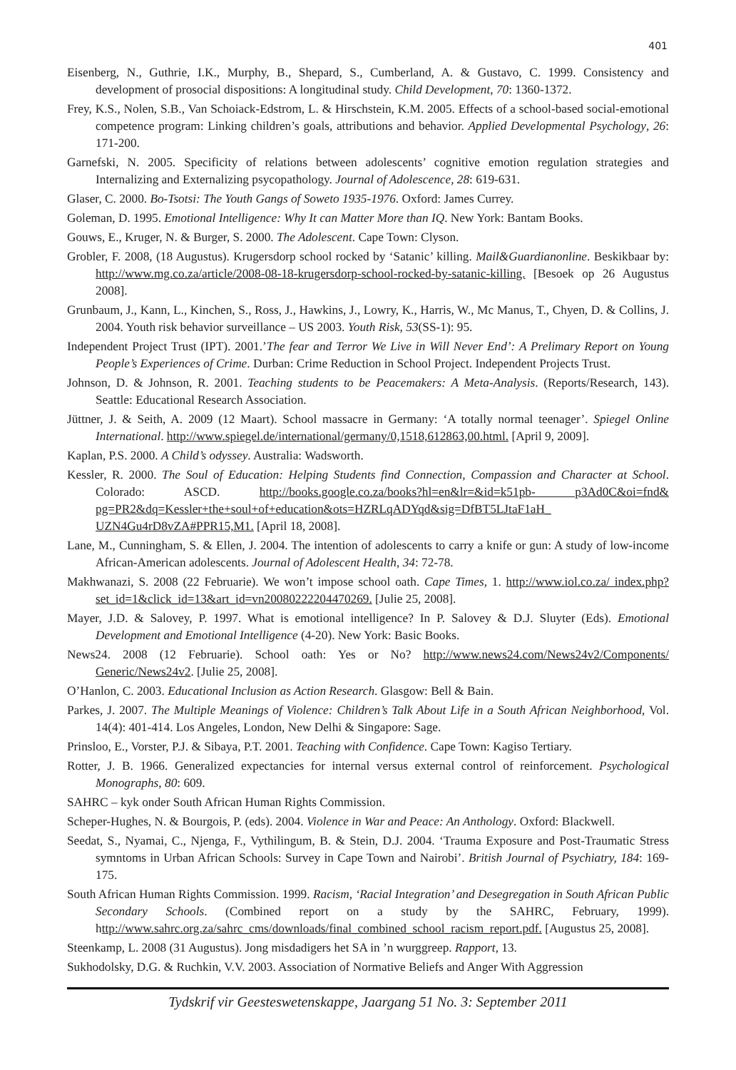401
Eisenberg, N., Guthrie, I.K., Murphy, B., Shepard, S., Cumberland, A. & Gustavo, C. 1999. Consistency and development of prosocial dispositions: A longitudinal study. Child Development, 70: 1360-1372.
Frey, K.S., Nolen, S.B., Van Schoiack-Edstrom, L. & Hirschstein, K.M. 2005. Effects of a school-based social-emotional competence program: Linking children’s goals, attributions and behavior. Applied Developmental Psychology, 26: 171-200.
Garnefski, N. 2005. Specificity of relations between adolescents’ cognitive emotion regulation strategies and Internalizing and Externalizing psycopathology. Journal of Adolescence, 28: 619-631.
Glaser, C. 2000. Bo-Tsotsi: The Youth Gangs of Soweto 1935-1976. Oxford: James Currey.
Goleman, D. 1995. Emotional Intelligence: Why It can Matter More than IQ. New York: Bantam Books.
Gouws, E., Kruger, N. & Burger, S. 2000. The Adolescent. Cape Town: Clyson.
Grobler, F. 2008, (18 Augustus). Krugersdorp school rocked by ‘Satanic’ killing. Mail&Guardianonline. Beskikbaar by: http://www.mg.co.za/article/2008-08-18-krugersdorp-school-rocked-by-satanic-killing. [Besoek op 26 Augustus 2008].
Grunbaum, J., Kann, L., Kinchen, S., Ross, J., Hawkins, J., Lowry, K., Harris, W., Mc Manus, T., Chyen, D. & Collins, J. 2004. Youth risk behavior surveillance – US 2003. Youth Risk, 53(SS-1): 95.
Independent Project Trust (IPT). 2001.’The fear and Terror We Live in Will Never End’: A Prelimary Report on Young People’s Experiences of Crime. Durban: Crime Reduction in School Project. Independent Projects Trust.
Johnson, D. & Johnson, R. 2001. Teaching students to be Peacemakers: A Meta-Analysis. (Reports/Research, 143). Seattle: Educational Research Association.
Jüttner, J. & Seith, A. 2009 (12 Maart). School massacre in Germany: ‘A totally normal teenager’. Spiegel Online International. http://www.spiegel.de/international/germany/0,1518,612863,00.html. [April 9, 2009].
Kaplan, P.S. 2000. A Child’s odyssey. Australia: Wadsworth.
Kessler, R. 2000. The Soul of Education: Helping Students find Connection, Compassion and Character at School. Colorado: ASCD. http://books.google.co.za/books?hl=en&lr=&id=k51pb- p3Ad0C&oi=fnd& pg=PR2&dq=Kessler+the+soul+of+education&ots=HZRLqADYqd&sig=DfBT5LJtaF1aH_ UZN4Gu4rD8vZA#PPR15,M1. [April 18, 2008].
Lane, M., Cunningham, S. & Ellen, J. 2004. The intention of adolescents to carry a knife or gun: A study of low-income African-American adolescents. Journal of Adolescent Health, 34: 72-78.
Makhwanazi, S. 2008 (22 Februarie). We won’t impose school oath. Cape Times, 1. http://www.iol.co.za/ index.php?set_id=1&click_id=13&art_id=vn20080222204470269. [Julie 25, 2008].
Mayer, J.D. & Salovey, P. 1997. What is emotional intelligence? In P. Salovey & D.J. Sluyter (Eds). Emotional Development and Emotional Intelligence (4-20). New York: Basic Books.
News24. 2008 (12 Februarie). School oath: Yes or No? http://www.news24.com/News24v2/Components/ Generic/News24v2. [Julie 25, 2008].
O’Hanlon, C. 2003. Educational Inclusion as Action Research. Glasgow: Bell & Bain.
Parkes, J. 2007. The Multiple Meanings of Violence: Children’s Talk About Life in a South African Neighborhood, Vol. 14(4): 401-414. Los Angeles, London, New Delhi & Singapore: Sage.
Prinsloo, E., Vorster, P.J. & Sibaya, P.T. 2001. Teaching with Confidence. Cape Town: Kagiso Tertiary.
Rotter, J. B. 1966. Generalized expectancies for internal versus external control of reinforcement. Psychological Monographs, 80: 609.
SAHRC – kyk onder South African Human Rights Commission.
Scheper-Hughes, N. & Bourgois, P. (eds). 2004. Violence in War and Peace: An Anthology. Oxford: Blackwell.
Seedat, S., Nyamai, C., Njenga, F., Vythilingum, B. & Stein, D.J. 2004. ‘Trauma Exposure and Post-Traumatic Stress symntoms in Urban African Schools: Survey in Cape Town and Nairobi’. British Journal of Psychiatry, 184: 169-175.
South African Human Rights Commission. 1999. Racism, ‘Racial Integration’ and Desegregation in South African Public Secondary Schools. (Combined report on a study by the SAHRC, February, 1999). http://www.sahrc.org.za/sahrc_cms/downloads/final_combined_school_racism_report.pdf. [Augustus 25, 2008].
Steenkamp, L. 2008 (31 Augustus). Jong misdadigers het SA in ’n wurggreep. Rapport, 13.
Sukhodolsky, D.G. & Ruchkin, V.V. 2003. Association of Normative Beliefs and Anger With Aggression
Tydskrif vir Geesteswetenskappe, Jaargang 51 No. 3: September 2011